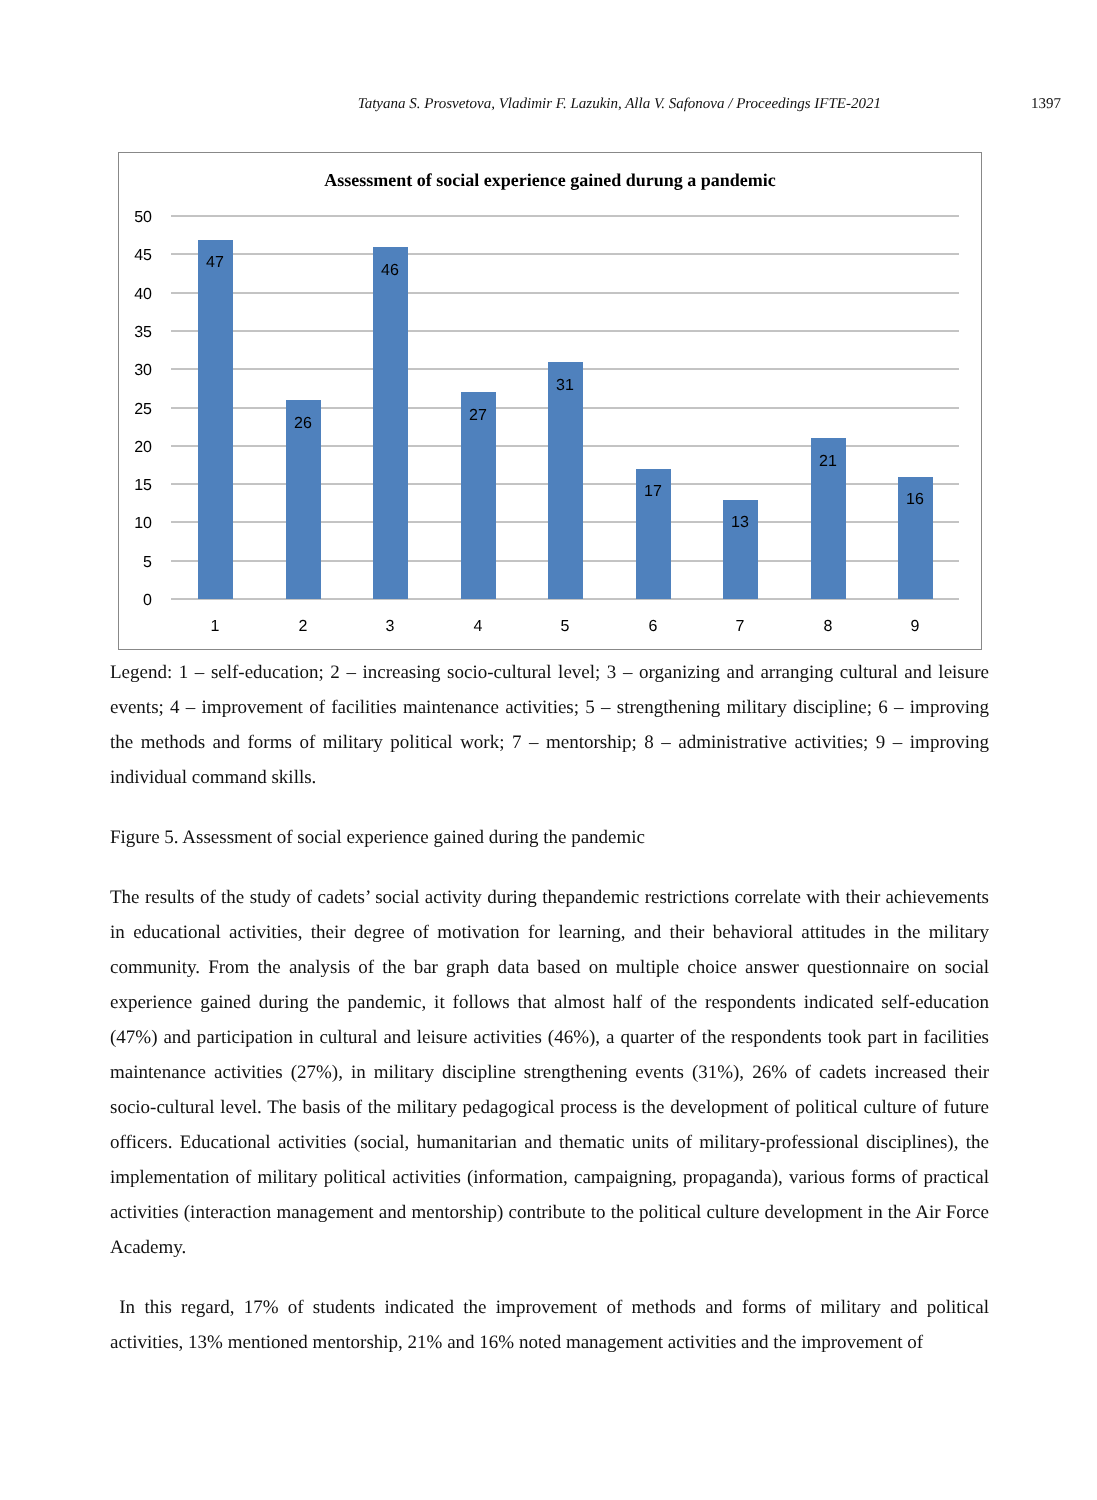Tatyana S. Prosvetova, Vladimir F. Lazukin, Alla V. Safonova / Proceedings IFTE-2021 1397
Assessment of social experience gained durung a pandemic
50
45
40
35
30
25
20
15
10
5
0
47
26
46
27
31
17
13
21
16
1
2
3
4
5
6
7
8
9
Legend: 1 – self-education; 2 – increasing socio-cultural level; 3 – organizing and arranging cultural and leisure events; 4 – improvement of facilities maintenance activities; 5 – strengthening military discipline; 6 – improving the methods and forms of military political work; 7 – mentorship; 8 – administrative activities; 9 – improving individual command skills.
Figure 5. Assessment of social experience gained during the pandemic
The results of the study of cadets’ social activity during thepandemic restrictions correlate with their achievements in educational activities, their degree of motivation for learning, and their behavioral attitudes in the military community. From the analysis of the bar graph data based on multiple choice answer questionnaire on social experience gained during the pandemic, it follows that almost half of the respondents indicated self-education (47%) and participation in cultural and leisure activities (46%), a quarter of the respondents took part in facilities maintenance activities (27%), in military discipline strengthening events (31%), 26% of cadets increased their socio-cultural level. The basis of the military pedagogical process is the development of political culture of future officers. Educational activities (social, humanitarian and thematic units of military-professional disciplines), the implementation of military political activities (information, campaigning, propaganda), various forms of practical activities (interaction management and mentorship) contribute to the political culture development in the Air Force Academy.
In this regard, 17% of students indicated the improvement of methods and forms of military and political activities, 13% mentioned mentorship, 21% and 16% noted management activities and the improvement of